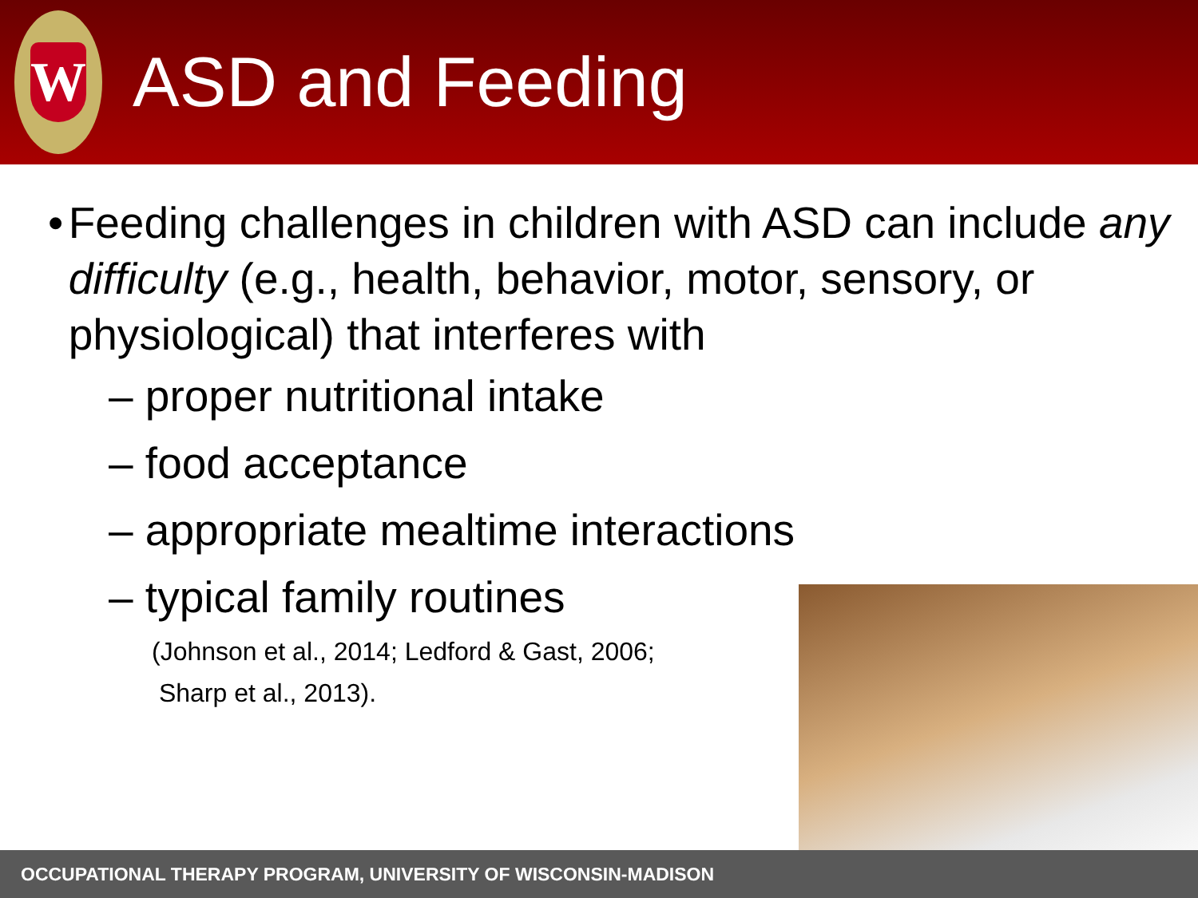W
ASD and Feeding
• Feeding challenges in children with ASD can include any difficulty (e.g., health, behavior, motor, sensory, or physiological) that interferes with
– proper nutritional intake
– food acceptance
– appropriate mealtime interactions
– typical family routines
(Johnson et al., 2014; Ledford & Gast, 2006;
Sharp et al., 2013).
OCCUPATIONAL THERAPY PROGRAM, UNIVERSITY OF WISCONSIN-MADISON